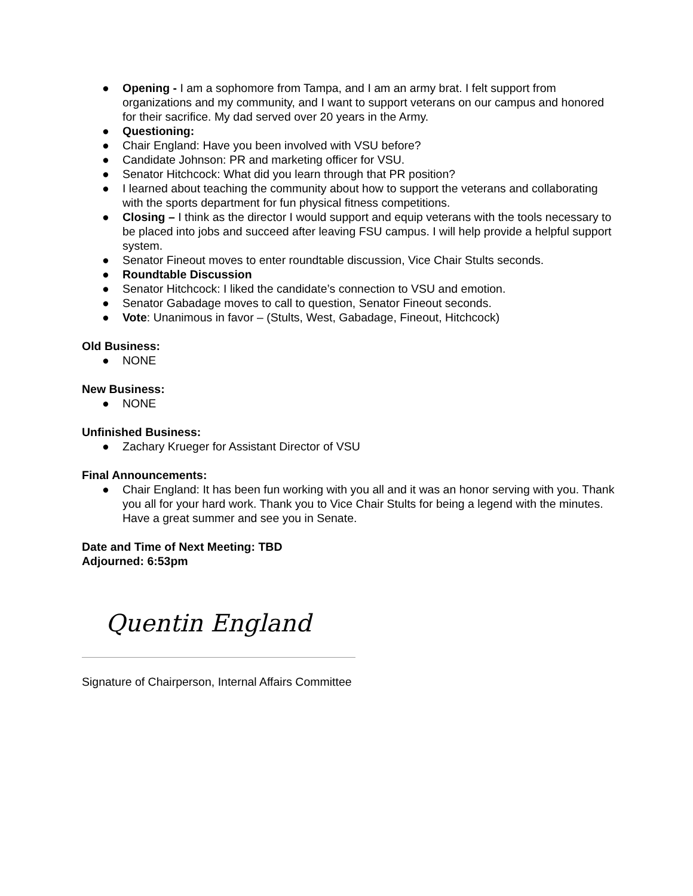● Opening - I am a sophomore from Tampa, and I am an army brat. I felt support from organizations and my community, and I want to support veterans on our campus and honored for their sacrifice. My dad served over 20 years in the Army.
● Questioning:
● Chair England: Have you been involved with VSU before?
● Candidate Johnson: PR and marketing officer for VSU.
● Senator Hitchcock: What did you learn through that PR position?
● I learned about teaching the community about how to support the veterans and collaborating with the sports department for fun physical fitness competitions.
● Closing – I think as the director I would support and equip veterans with the tools necessary to be placed into jobs and succeed after leaving FSU campus. I will help provide a helpful support system.
● Senator Fineout moves to enter roundtable discussion, Vice Chair Stults seconds.
● Roundtable Discussion
● Senator Hitchcock: I liked the candidate’s connection to VSU and emotion.
● Senator Gabadage moves to call to question, Senator Fineout seconds.
● Vote: Unanimous in favor – (Stults, West, Gabadage, Fineout, Hitchcock)
Old Business:
● NONE
New Business:
● NONE
Unfinished Business:
● Zachary Krueger for Assistant Director of VSU
Final Announcements:
● Chair England: It has been fun working with you all and it was an honor serving with you. Thank you all for your hard work. Thank you to Vice Chair Stults for being a legend with the minutes. Have a great summer and see you in Senate.
Date and Time of Next Meeting: TBD
Adjourned: 6:53pm
Quentin England
Signature of Chairperson, Internal Affairs Committee